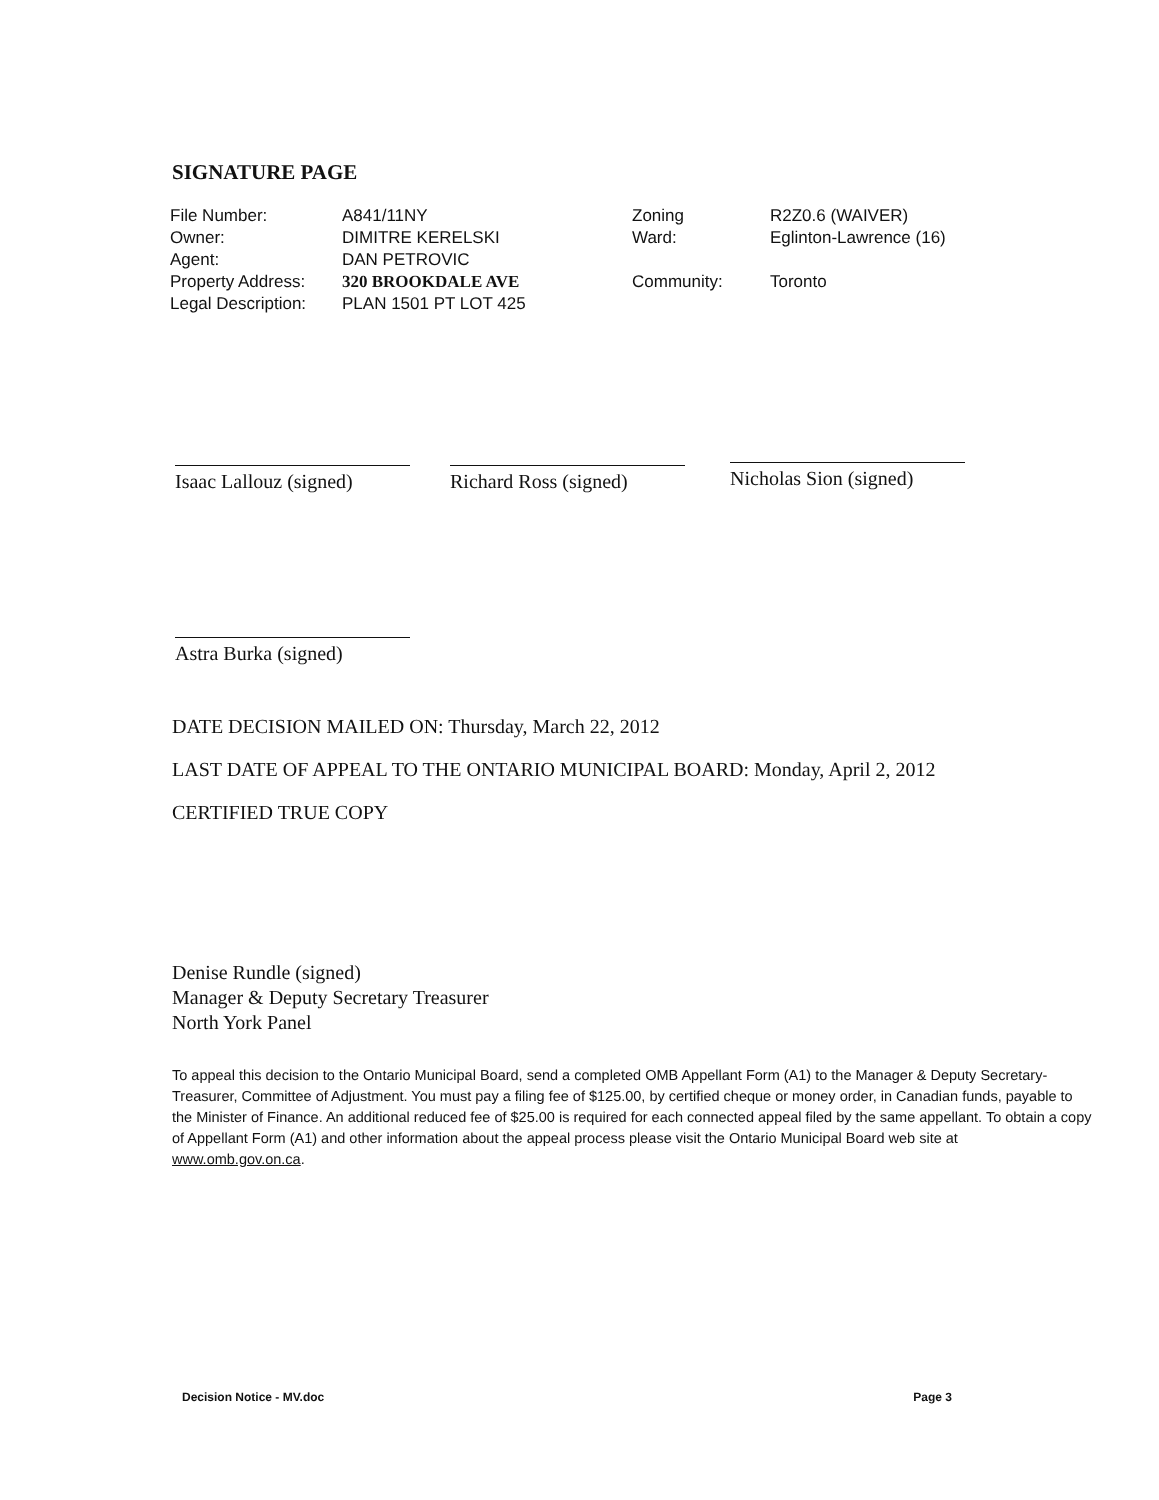SIGNATURE PAGE
| File Number: | A841/11NY | Zoning | R2Z0.6 (WAIVER) |
| Owner: | DIMITRE KERELSKI | Ward: | Eglinton-Lawrence (16) |
| Agent: | DAN PETROVIC | | |
| Property Address: | 320 BROOKDALE AVE | Community: | Toronto |
| Legal Description: | PLAN 1501 PT LOT 425 | | |
Isaac Lallouz (signed)
Richard Ross (signed)
Nicholas Sion (signed)
Astra Burka (signed)
DATE DECISION MAILED ON: Thursday, March 22, 2012
LAST DATE OF APPEAL TO THE ONTARIO MUNICIPAL BOARD: Monday, April 2, 2012
CERTIFIED TRUE COPY
Denise Rundle (signed)
Manager & Deputy Secretary Treasurer
North York Panel
To appeal this decision to the Ontario Municipal Board, send a completed OMB Appellant Form (A1) to the Manager & Deputy Secretary-Treasurer, Committee of Adjustment. You must pay a filing fee of $125.00, by certified cheque or money order, in Canadian funds, payable to the Minister of Finance. An additional reduced fee of $25.00 is required for each connected appeal filed by the same appellant. To obtain a copy of Appellant Form (A1) and other information about the appeal process please visit the Ontario Municipal Board web site at www.omb.gov.on.ca.
Decision Notice - MV.doc Page 3